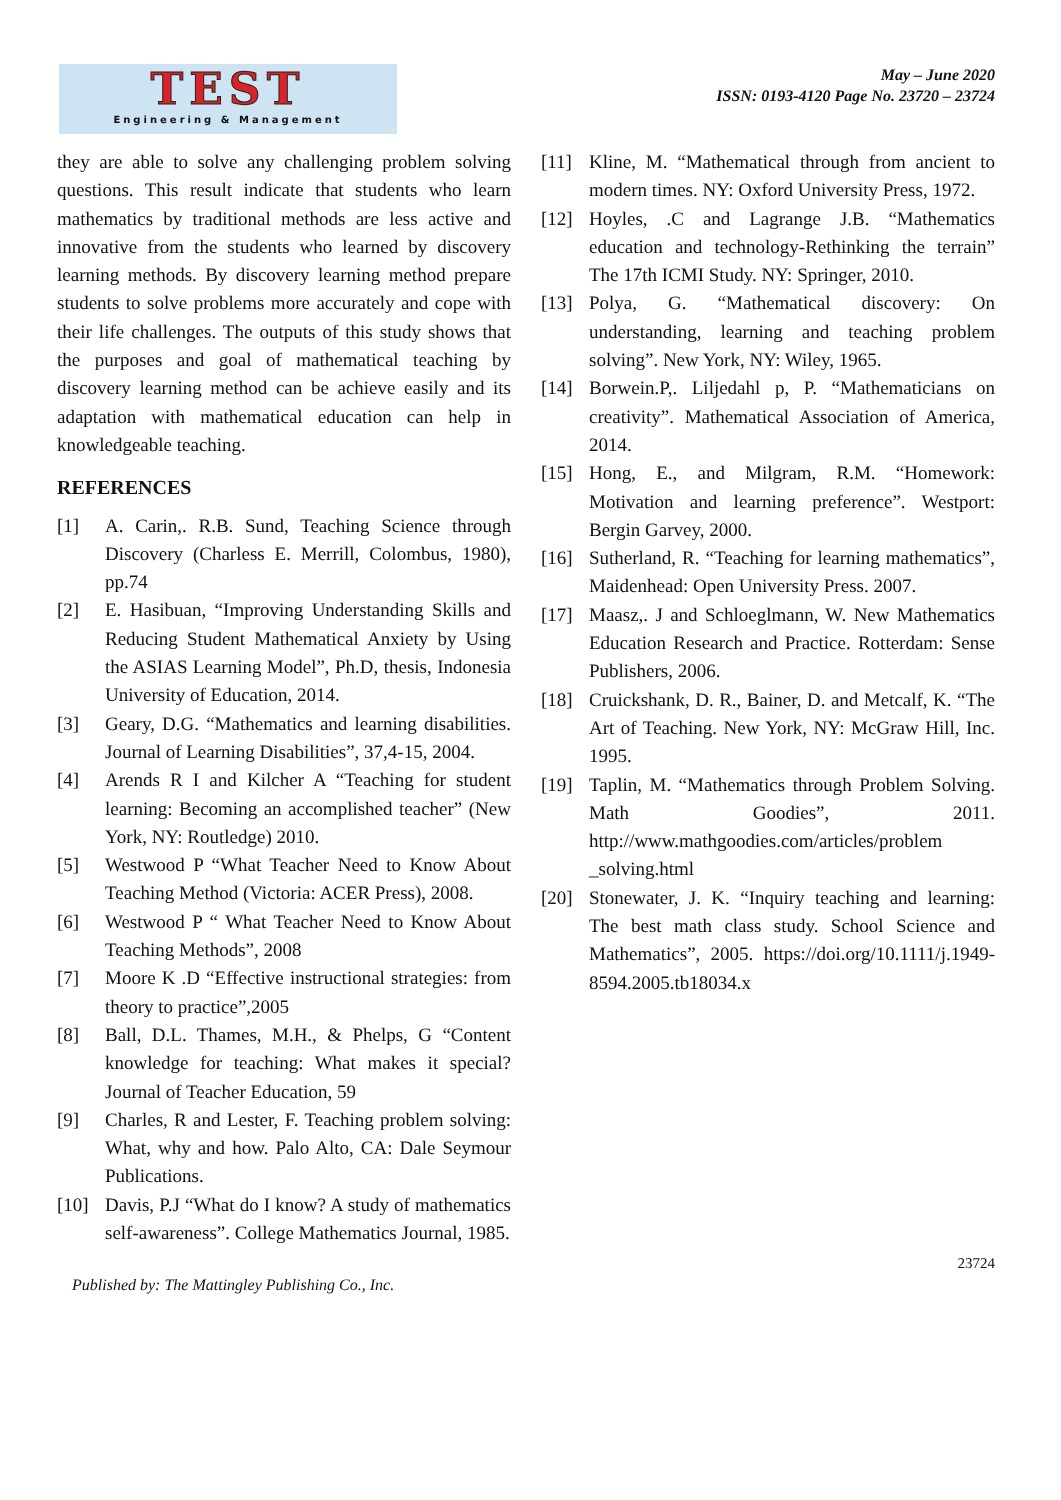TEST
Engineering & Management
May – June 2020
ISSN: 0193-4120 Page No. 23720 – 23724
they are able to solve any challenging problem solving questions. This result indicate that students who learn mathematics by traditional methods are less active and innovative from the students who learned by discovery learning methods. By discovery learning method prepare students to solve problems more accurately and cope with their life challenges. The outputs of this study shows that the purposes and goal of mathematical teaching by discovery learning method can be achieve easily and its adaptation with mathematical education can help in knowledgeable teaching.
REFERENCES
[1] A. Carin,. R.B. Sund, Teaching Science through Discovery (Charless E. Merrill, Colombus, 1980), pp.74
[2] E. Hasibuan, “Improving Understanding Skills and Reducing Student Mathematical Anxiety by Using the ASIAS Learning Model”, Ph.D, thesis, Indonesia University of Education, 2014.
[3] Geary, D.G. “Mathematics and learning disabilities. Journal of Learning Disabilities”, 37,4-15, 2004.
[4] Arends R I and Kilcher A “Teaching for student learning: Becoming an accomplished teacher” (New York, NY: Routledge) 2010.
[5] Westwood P “What Teacher Need to Know About Teaching Method (Victoria: ACER Press), 2008.
[6] Westwood P “ What Teacher Need to Know About Teaching Methods”, 2008
[7] Moore K .D “Effective instructional strategies: from theory to practice”,2005
[8] Ball, D.L. Thames, M.H., & Phelps, G “Content knowledge for teaching: What makes it special? Journal of Teacher Education, 59
[9] Charles, R and Lester, F. Teaching problem solving: What, why and how. Palo Alto, CA: Dale Seymour Publications.
[10] Davis, P.J “What do I know? A study of mathematics self-awareness”. College Mathematics Journal, 1985.
[11] Kline, M. “Mathematical through from ancient to modern times. NY: Oxford University Press, 1972.
[12] Hoyles, .C and Lagrange J.B. “Mathematics education and technology-Rethinking the terrain” The 17th ICMI Study. NY: Springer, 2010.
[13] Polya, G. “Mathematical discovery: On understanding, learning and teaching problem solving”. New York, NY: Wiley, 1965.
[14] Borwein.P,. Liljedahl p, P. “Mathematicians on creativity”. Mathematical Association of America, 2014.
[15] Hong, E., and Milgram, R.M. “Homework: Motivation and learning preference”. Westport: Bergin Garvey, 2000.
[16] Sutherland, R. “Teaching for learning mathematics”, Maidenhead: Open University Press. 2007.
[17] Maasz,. J and Schloeglmann, W. New Mathematics Education Research and Practice. Rotterdam: Sense Publishers, 2006.
[18] Cruickshank, D. R., Bainer, D. and Metcalf, K. “The Art of Teaching. New York, NY: McGraw Hill, Inc. 1995.
[19] Taplin, M. “Mathematics through Problem Solving. Math Goodies”, 2011. http://www.mathgoodies.com/articles/problem _solving.html
[20] Stonewater, J. K. “Inquiry teaching and learning: The best math class study. School Science and Mathematics”, 2005. https://doi.org/10.1111/j.1949-8594.2005.tb18034.x
23724
Published by: The Mattingley Publishing Co., Inc.